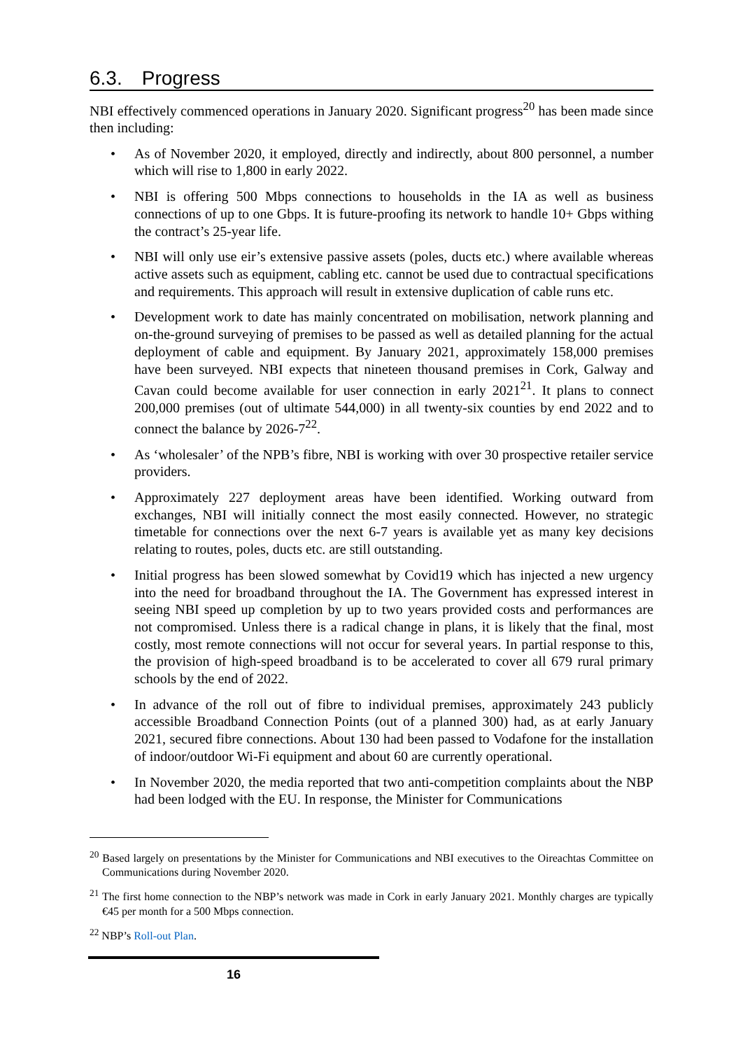6.3. Progress
NBI effectively commenced operations in January 2020. Significant progress<sup>20</sup> has been made since then including:
• As of November 2020, it employed, directly and indirectly, about 800 personnel, a number which will rise to 1,800 in early 2022.
• NBI is offering 500 Mbps connections to households in the IA as well as business connections of up to one Gbps. It is future-proofing its network to handle 10+ Gbps withing the contract’s 25-year life.
• NBI will only use eir’s extensive passive assets (poles, ducts etc.) where available whereas active assets such as equipment, cabling etc. cannot be used due to contractual specifications and requirements. This approach will result in extensive duplication of cable runs etc.
• Development work to date has mainly concentrated on mobilisation, network planning and on-the-ground surveying of premises to be passed as well as detailed planning for the actual deployment of cable and equipment. By January 2021, approximately 158,000 premises have been surveyed. NBI expects that nineteen thousand premises in Cork, Galway and Cavan could become available for user connection in early 2021<sup>21</sup>. It plans to connect 200,000 premises (out of ultimate 544,000) in all twenty-six counties by end 2022 and to connect the balance by 2026-7<sup>22</sup>.
• As ‘wholesaler’ of the NPB’s fibre, NBI is working with over 30 prospective retailer service providers.
• Approximately 227 deployment areas have been identified. Working outward from exchanges, NBI will initially connect the most easily connected. However, no strategic timetable for connections over the next 6-7 years is available yet as many key decisions relating to routes, poles, ducts etc. are still outstanding.
• Initial progress has been slowed somewhat by Covid19 which has injected a new urgency into the need for broadband throughout the IA. The Government has expressed interest in seeing NBI speed up completion by up to two years provided costs and performances are not compromised. Unless there is a radical change in plans, it is likely that the final, most costly, most remote connections will not occur for several years. In partial response to this, the provision of high-speed broadband is to be accelerated to cover all 679 rural primary schools by the end of 2022.
• In advance of the roll out of fibre to individual premises, approximately 243 publicly accessible Broadband Connection Points (out of a planned 300) had, as at early January 2021, secured fibre connections. About 130 had been passed to Vodafone for the installation of indoor/outdoor Wi-Fi equipment and about 60 are currently operational.
• In November 2020, the media reported that two anti-competition complaints about the NBP had been lodged with the EU. In response, the Minister for Communications
<sup>20</sup> Based largely on presentations by the Minister for Communications and NBI executives to the Oireachtas Committee on Communications during November 2020.
<sup>21</sup> The first home connection to the NBP’s network was made in Cork in early January 2021. Monthly charges are typically €45 per month for a 500 Mbps connection.
<sup>22</sup> NBP’s Roll-out Plan.
16